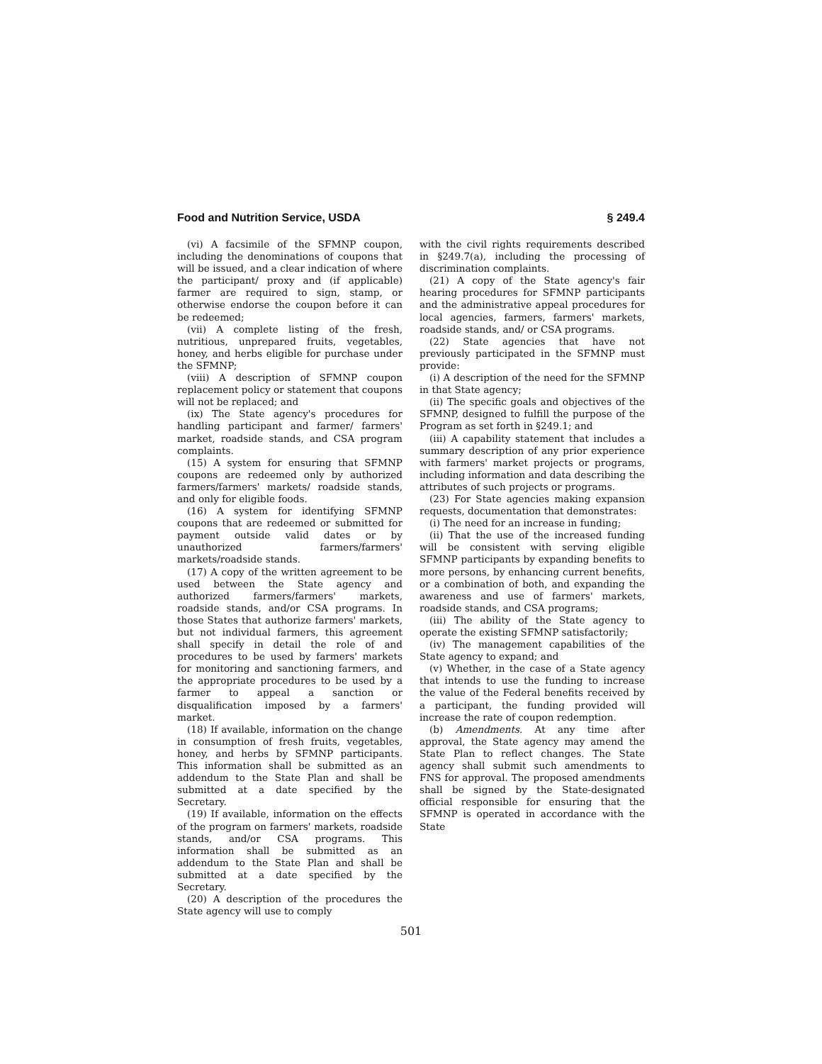Food and Nutrition Service, USDA § 249.4
(vi) A facsimile of the SFMNP coupon, including the denominations of coupons that will be issued, and a clear indication of where the participant/ proxy and (if applicable) farmer are required to sign, stamp, or otherwise endorse the coupon before it can be redeemed;
(vii) A complete listing of the fresh, nutritious, unprepared fruits, vegetables, honey, and herbs eligible for purchase under the SFMNP;
(viii) A description of SFMNP coupon replacement policy or statement that coupons will not be replaced; and
(ix) The State agency's procedures for handling participant and farmer/ farmers' market, roadside stands, and CSA program complaints.
(15) A system for ensuring that SFMNP coupons are redeemed only by authorized farmers/farmers' markets/ roadside stands, and only for eligible foods.
(16) A system for identifying SFMNP coupons that are redeemed or submitted for payment outside valid dates or by unauthorized farmers/farmers' markets/roadside stands.
(17) A copy of the written agreement to be used between the State agency and authorized farmers/farmers' markets, roadside stands, and/or CSA programs. In those States that authorize farmers' markets, but not individual farmers, this agreement shall specify in detail the role of and procedures to be used by farmers' markets for monitoring and sanctioning farmers, and the appropriate procedures to be used by a farmer to appeal a sanction or disqualification imposed by a farmers' market.
(18) If available, information on the change in consumption of fresh fruits, vegetables, honey, and herbs by SFMNP participants. This information shall be submitted as an addendum to the State Plan and shall be submitted at a date specified by the Secretary.
(19) If available, information on the effects of the program on farmers' markets, roadside stands, and/or CSA programs. This information shall be submitted as an addendum to the State Plan and shall be submitted at a date specified by the Secretary.
(20) A description of the procedures the State agency will use to comply
with the civil rights requirements described in §249.7(a), including the processing of discrimination complaints.
(21) A copy of the State agency's fair hearing procedures for SFMNP participants and the administrative appeal procedures for local agencies, farmers, farmers' markets, roadside stands, and/ or CSA programs.
(22) State agencies that have not previously participated in the SFMNP must provide:
(i) A description of the need for the SFMNP in that State agency;
(ii) The specific goals and objectives of the SFMNP, designed to fulfill the purpose of the Program as set forth in §249.1; and
(iii) A capability statement that includes a summary description of any prior experience with farmers' market projects or programs, including information and data describing the attributes of such projects or programs.
(23) For State agencies making expansion requests, documentation that demonstrates:
(i) The need for an increase in funding;
(ii) That the use of the increased funding will be consistent with serving eligible SFMNP participants by expanding benefits to more persons, by enhancing current benefits, or a combination of both, and expanding the awareness and use of farmers' markets, roadside stands, and CSA programs;
(iii) The ability of the State agency to operate the existing SFMNP satisfactorily;
(iv) The management capabilities of the State agency to expand; and
(v) Whether, in the case of a State agency that intends to use the funding to increase the value of the Federal benefits received by a participant, the funding provided will increase the rate of coupon redemption.
(b) Amendments. At any time after approval, the State agency may amend the State Plan to reflect changes. The State agency shall submit such amendments to FNS for approval. The proposed amendments shall be signed by the State-designated official responsible for ensuring that the SFMNP is operated in accordance with the State
501